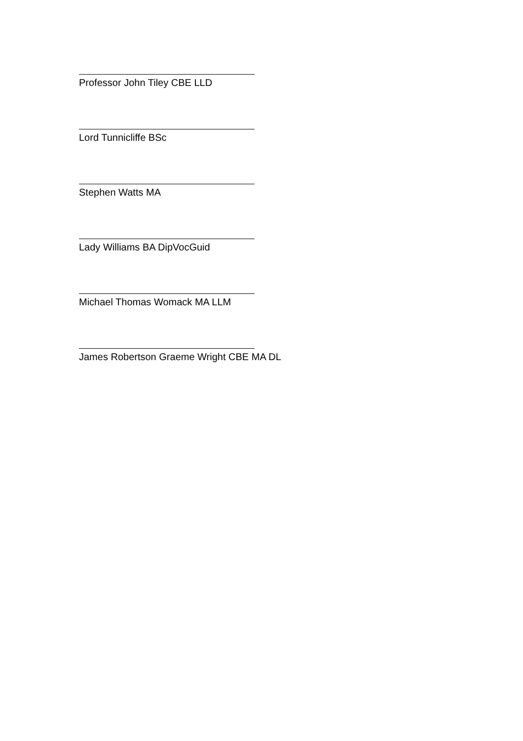Professor John Tiley CBE LLD
Lord Tunnicliffe BSc
Stephen Watts MA
Lady Williams BA DipVocGuid
Michael Thomas Womack MA LLM
James Robertson Graeme Wright CBE MA DL